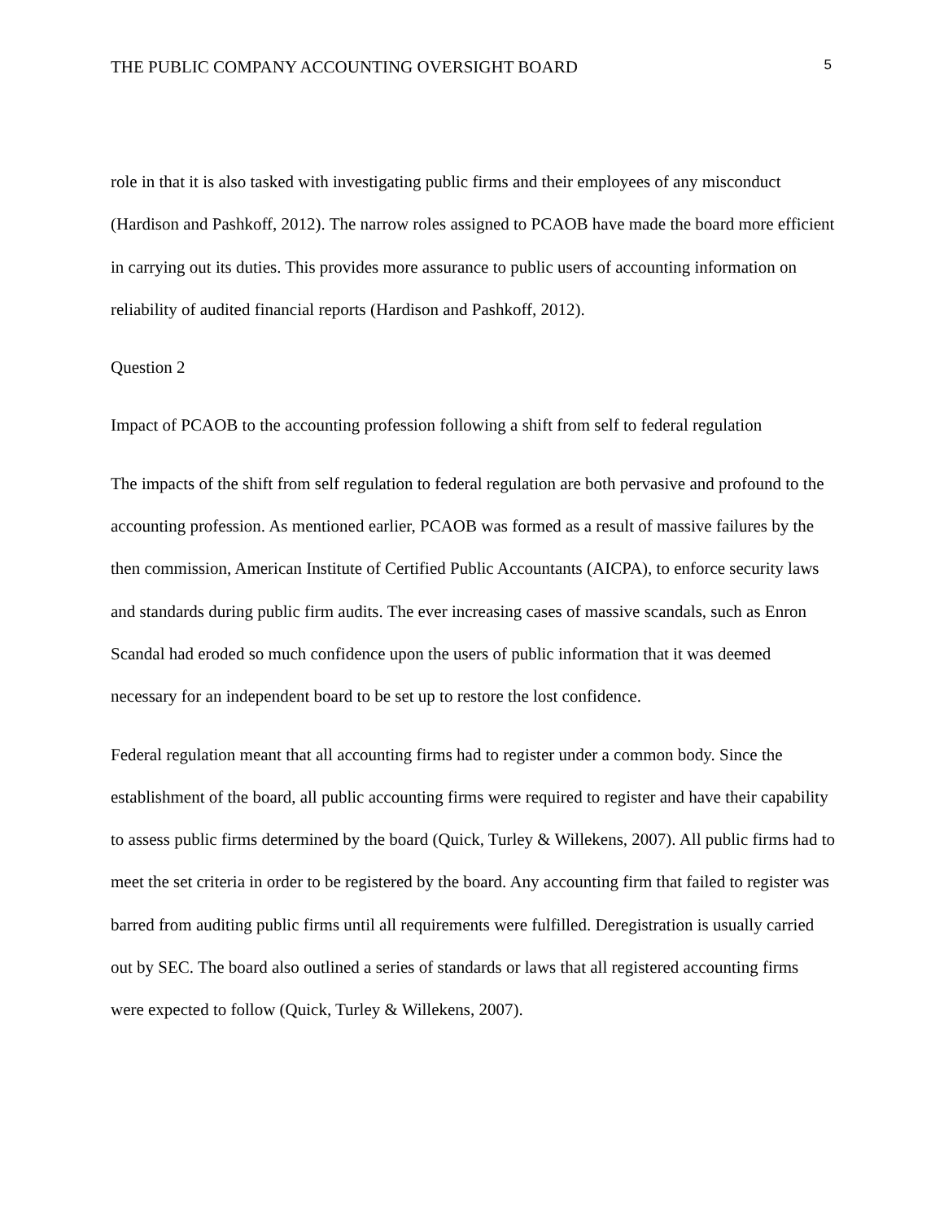THE PUBLIC COMPANY ACCOUNTING OVERSIGHT BOARD 5
role in that it is also tasked with investigating public firms and their employees of any misconduct (Hardison and Pashkoff, 2012). The narrow roles assigned to PCAOB have made the board more efficient in carrying out its duties. This provides more assurance to public users of accounting information on reliability of audited financial reports (Hardison and Pashkoff, 2012).
Question 2
Impact of PCAOB to the accounting profession following a shift from self to federal regulation
The impacts of the shift from self regulation to federal regulation are both pervasive and profound to the accounting profession. As mentioned earlier, PCAOB was formed as a result of massive failures by the then commission, American Institute of Certified Public Accountants (AICPA), to enforce security laws and standards during public firm audits. The ever increasing cases of massive scandals, such as Enron Scandal had eroded so much confidence upon the users of public information that it was deemed necessary for an independent board to be set up to restore the lost confidence.
Federal regulation meant that all accounting firms had to register under a common body. Since the establishment of the board, all public accounting firms were required to register and have their capability to assess public firms determined by the board (Quick, Turley & Willekens, 2007). All public firms had to meet the set criteria in order to be registered by the board. Any accounting firm that failed to register was barred from auditing public firms until all requirements were fulfilled. Deregistration is usually carried out by SEC. The board also outlined a series of standards or laws that all registered accounting firms were expected to follow (Quick, Turley & Willekens, 2007).